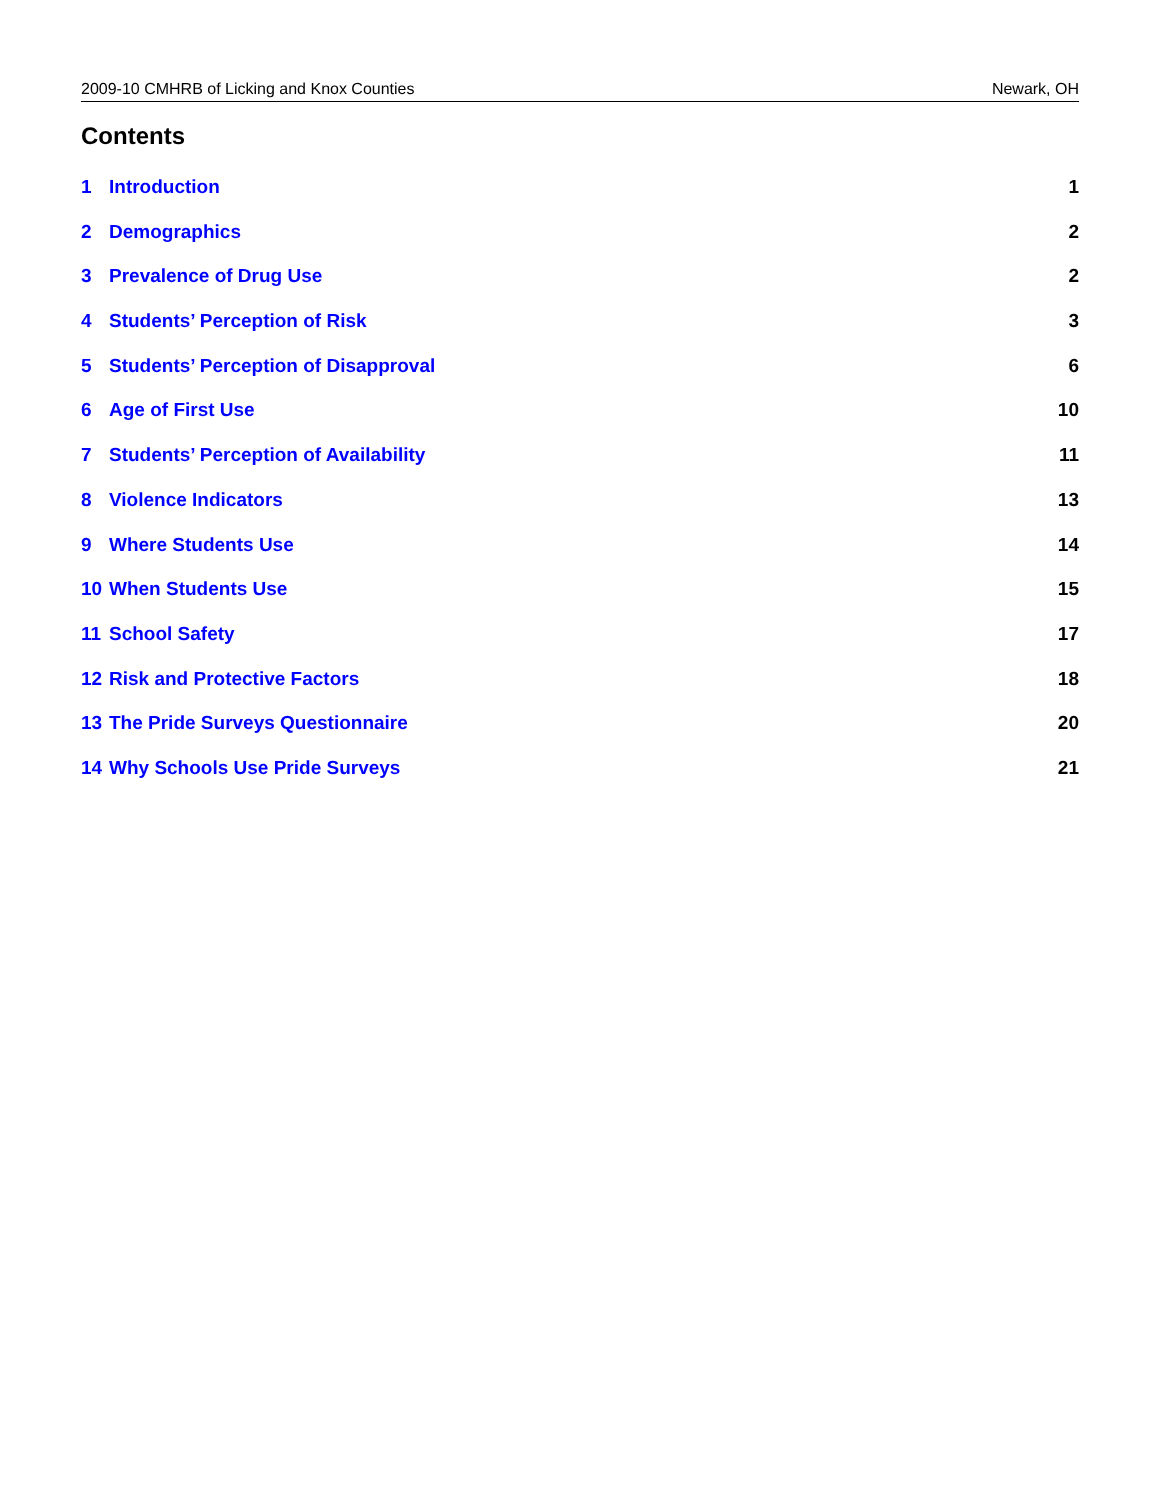2009-10 CMHRB of Licking and Knox Counties Newark, OH
Contents
1 Introduction 1
2 Demographics 2
3 Prevalence of Drug Use 2
4 Students’ Perception of Risk 3
5 Students’ Perception of Disapproval 6
6 Age of First Use 10
7 Students’ Perception of Availability 11
8 Violence Indicators 13
9 Where Students Use 14
10 When Students Use 15
11 School Safety 17
12 Risk and Protective Factors 18
13 The Pride Surveys Questionnaire 20
14 Why Schools Use Pride Surveys 21